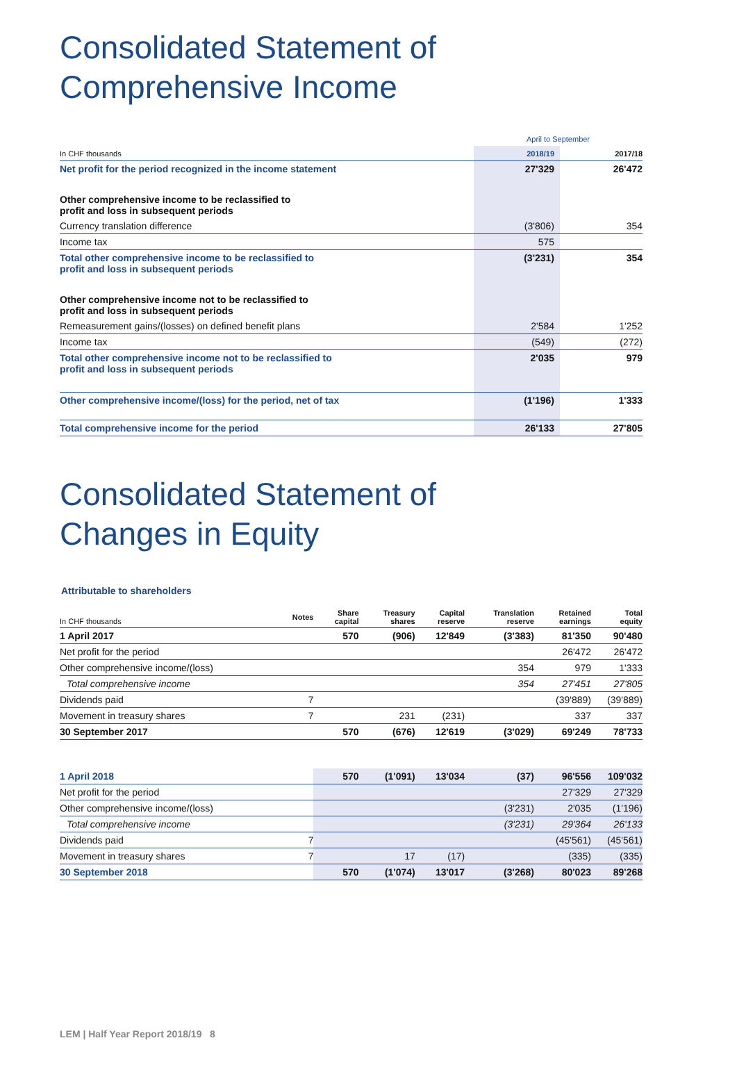Consolidated Statement of
Comprehensive Income
| | April to September | |
| In CHF thousands | 2018/19 | 2017/18 |
| Net profit for the period recognized in the income statement | 27'329 | 26'472 |
| Other comprehensive income to be reclassified to profit and loss in subsequent periods | | |
| Currency translation difference | (3'806) | 354 |
| Income tax | 575 | |
| Total other comprehensive income to be reclassified to profit and loss in subsequent periods | (3'231) | 354 |
| Other comprehensive income not to be reclassified to profit and loss in subsequent periods | | |
| Remeasurement gains/(losses) on defined benefit plans | 2'584 | 1'252 |
| Income tax | (549) | (272) |
| Total other comprehensive income not to be reclassified to profit and loss in subsequent periods | 2'035 | 979 |
| Other comprehensive income/(loss) for the period, net of tax | (1'196) | 1'333 |
| Total comprehensive income for the period | 26'133 | 27'805 |
Consolidated Statement of
Changes in Equity
Attributable to shareholders
| In CHF thousands | Notes | Share capital | Treasury shares | Capital reserve | Translation reserve | Retained earnings | Total equity |
| 1 April 2017 | | 570 | (906) | 12'849 | (3'383) | 81'350 | 90'480 |
| Net profit for the period | | | | | | 26'472 | 26'472 |
| Other comprehensive income/(loss) | | | | | 354 | 979 | 1'333 |
| Total comprehensive income | | | | | 354 | 27'451 | 27'805 |
| Dividends paid | 7 | | | | | (39'889) | (39'889) |
| Movement in treasury shares | 7 | | 231 | (231) | | 337 | 337 |
| 30 September 2017 | | 570 | (676) | 12'619 | (3'029) | 69'249 | 78'733 |
| 1 April 2018 | | 570 | (1'091) | 13'034 | (37) | 96'556 | 109'032 |
| Net profit for the period | | | | | | 27'329 | 27'329 |
| Other comprehensive income/(loss) | | | | | (3'231) | 2'035 | (1'196) |
| Total comprehensive income | | | | | (3'231) | 29'364 | 26'133 |
| Dividends paid | 7 | | | | | (45'561) | (45'561) |
| Movement in treasury shares | 7 | | 17 | (17) | | (335) | (335) |
| 30 September 2018 | | 570 | (1'074) | 13'017 | (3'268) | 80'023 | 89'268 |
LEM | Half Year Report 2018/19 8